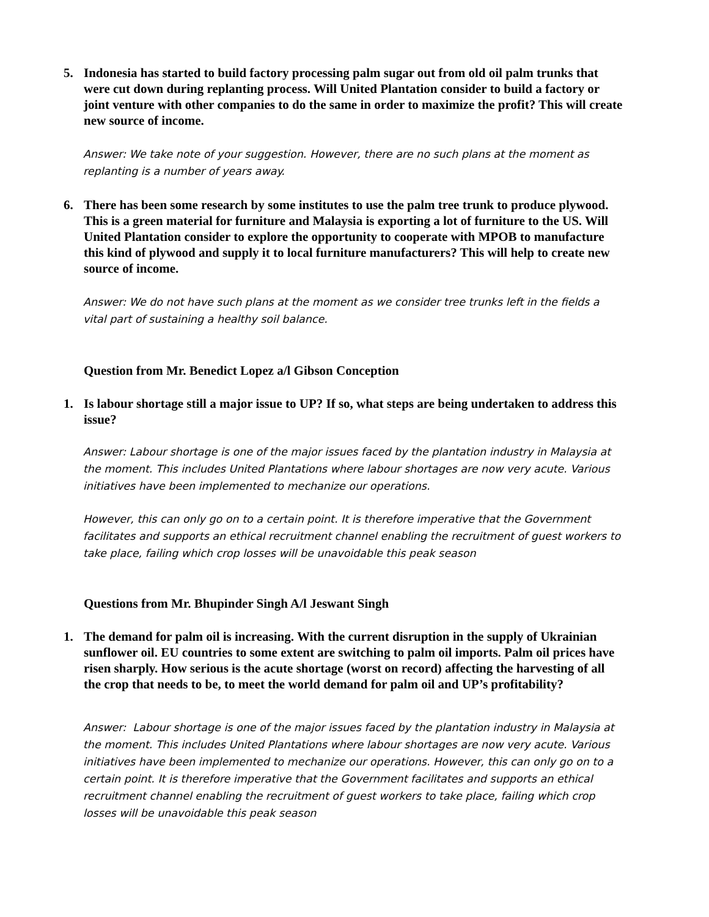5. Indonesia has started to build factory processing palm sugar out from old oil palm trunks that were cut down during replanting process. Will United Plantation consider to build a factory or joint venture with other companies to do the same in order to maximize the profit? This will create new source of income.
Answer: We take note of your suggestion. However, there are no such plans at the moment as replanting is a number of years away.
6. There has been some research by some institutes to use the palm tree trunk to produce plywood. This is a green material for furniture and Malaysia is exporting a lot of furniture to the US. Will United Plantation consider to explore the opportunity to cooperate with MPOB to manufacture this kind of plywood and supply it to local furniture manufacturers? This will help to create new source of income.
Answer: We do not have such plans at the moment as we consider tree trunks left in the fields a vital part of sustaining a healthy soil balance.
Question from Mr. Benedict Lopez a/l Gibson Conception
1. Is labour shortage still a major issue to UP? If so, what steps are being undertaken to address this issue?
Answer: Labour shortage is one of the major issues faced by the plantation industry in Malaysia at the moment. This includes United Plantations where labour shortages are now very acute. Various initiatives have been implemented to mechanize our operations.
However, this can only go on to a certain point. It is therefore imperative that the Government facilitates and supports an ethical recruitment channel enabling the recruitment of guest workers to take place, failing which crop losses will be unavoidable this peak season
Questions from Mr. Bhupinder Singh A/l Jeswant Singh
1. The demand for palm oil is increasing. With the current disruption in the supply of Ukrainian sunflower oil. EU countries to some extent are switching to palm oil imports. Palm oil prices have risen sharply. How serious is the acute shortage (worst on record) affecting the harvesting of all the crop that needs to be, to meet the world demand for palm oil and UP’s profitability?
Answer: Labour shortage is one of the major issues faced by the plantation industry in Malaysia at the moment. This includes United Plantations where labour shortages are now very acute. Various initiatives have been implemented to mechanize our operations. However, this can only go on to a certain point. It is therefore imperative that the Government facilitates and supports an ethical recruitment channel enabling the recruitment of guest workers to take place, failing which crop losses will be unavoidable this peak season